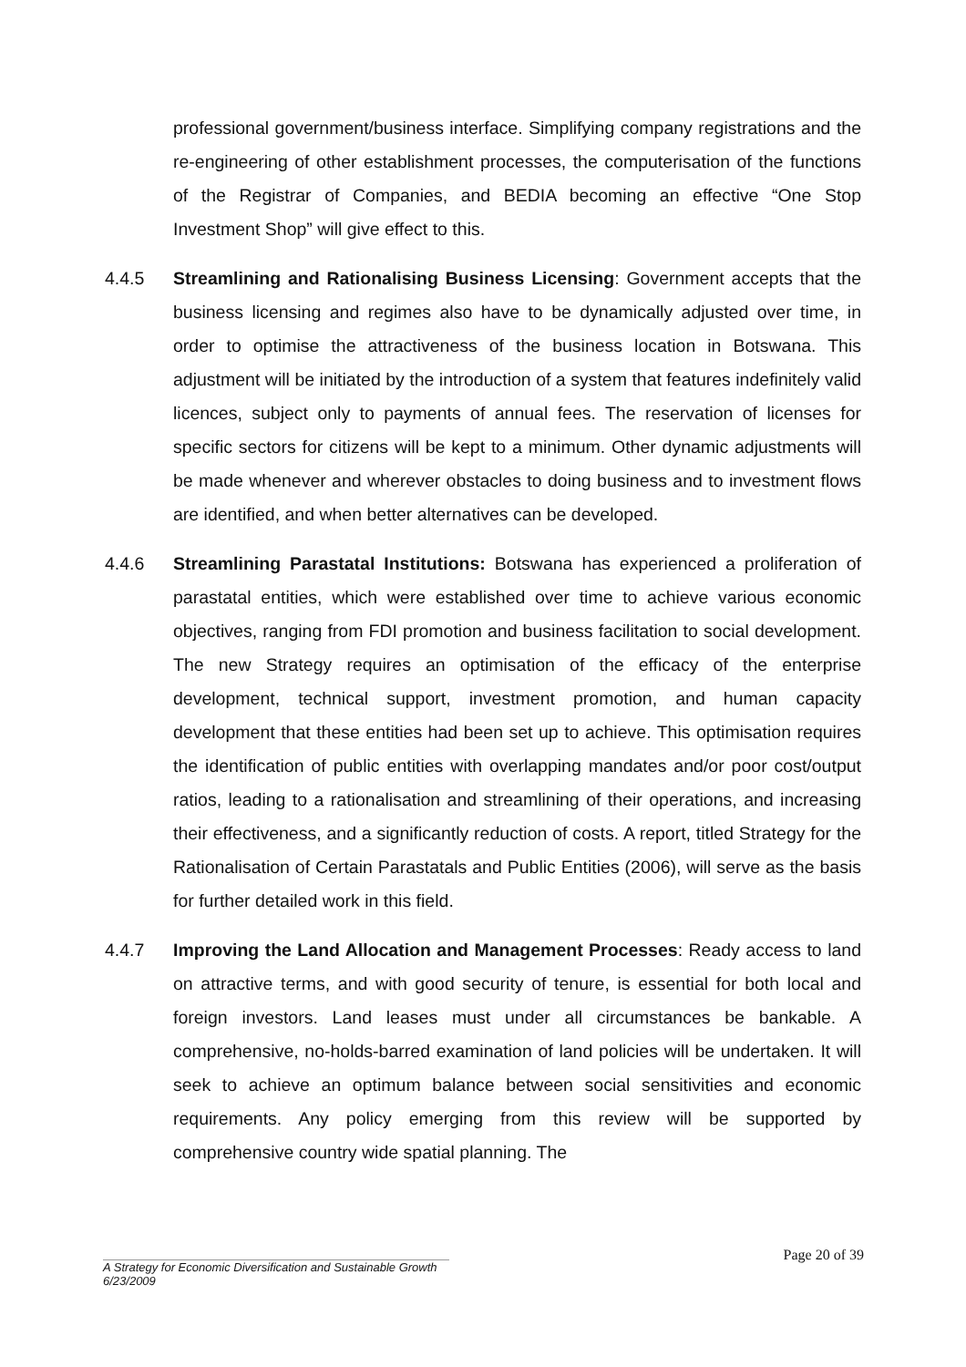professional government/business interface. Simplifying company registrations and the re-engineering of other establishment processes, the computerisation of the functions of the Registrar of Companies, and BEDIA becoming an effective “One Stop Investment Shop” will give effect to this.
4.4.5 Streamlining and Rationalising Business Licensing: Government accepts that the business licensing and regimes also have to be dynamically adjusted over time, in order to optimise the attractiveness of the business location in Botswana. This adjustment will be initiated by the introduction of a system that features indefinitely valid licences, subject only to payments of annual fees. The reservation of licenses for specific sectors for citizens will be kept to a minimum. Other dynamic adjustments will be made whenever and wherever obstacles to doing business and to investment flows are identified, and when better alternatives can be developed.
4.4.6 Streamlining Parastatal Institutions: Botswana has experienced a proliferation of parastatal entities, which were established over time to achieve various economic objectives, ranging from FDI promotion and business facilitation to social development. The new Strategy requires an optimisation of the efficacy of the enterprise development, technical support, investment promotion, and human capacity development that these entities had been set up to achieve. This optimisation requires the identification of public entities with overlapping mandates and/or poor cost/output ratios, leading to a rationalisation and streamlining of their operations, and increasing their effectiveness, and a significantly reduction of costs. A report, titled Strategy for the Rationalisation of Certain Parastatals and Public Entities (2006), will serve as the basis for further detailed work in this field.
4.4.7 Improving the Land Allocation and Management Processes: Ready access to land on attractive terms, and with good security of tenure, is essential for both local and foreign investors. Land leases must under all circumstances be bankable. A comprehensive, no-holds-barred examination of land policies will be undertaken. It will seek to achieve an optimum balance between social sensitivities and economic requirements. Any policy emerging from this review will be supported by comprehensive country wide spatial planning. The
Page 20 of 39
A Strategy for Economic Diversification and Sustainable Growth
6/23/2009